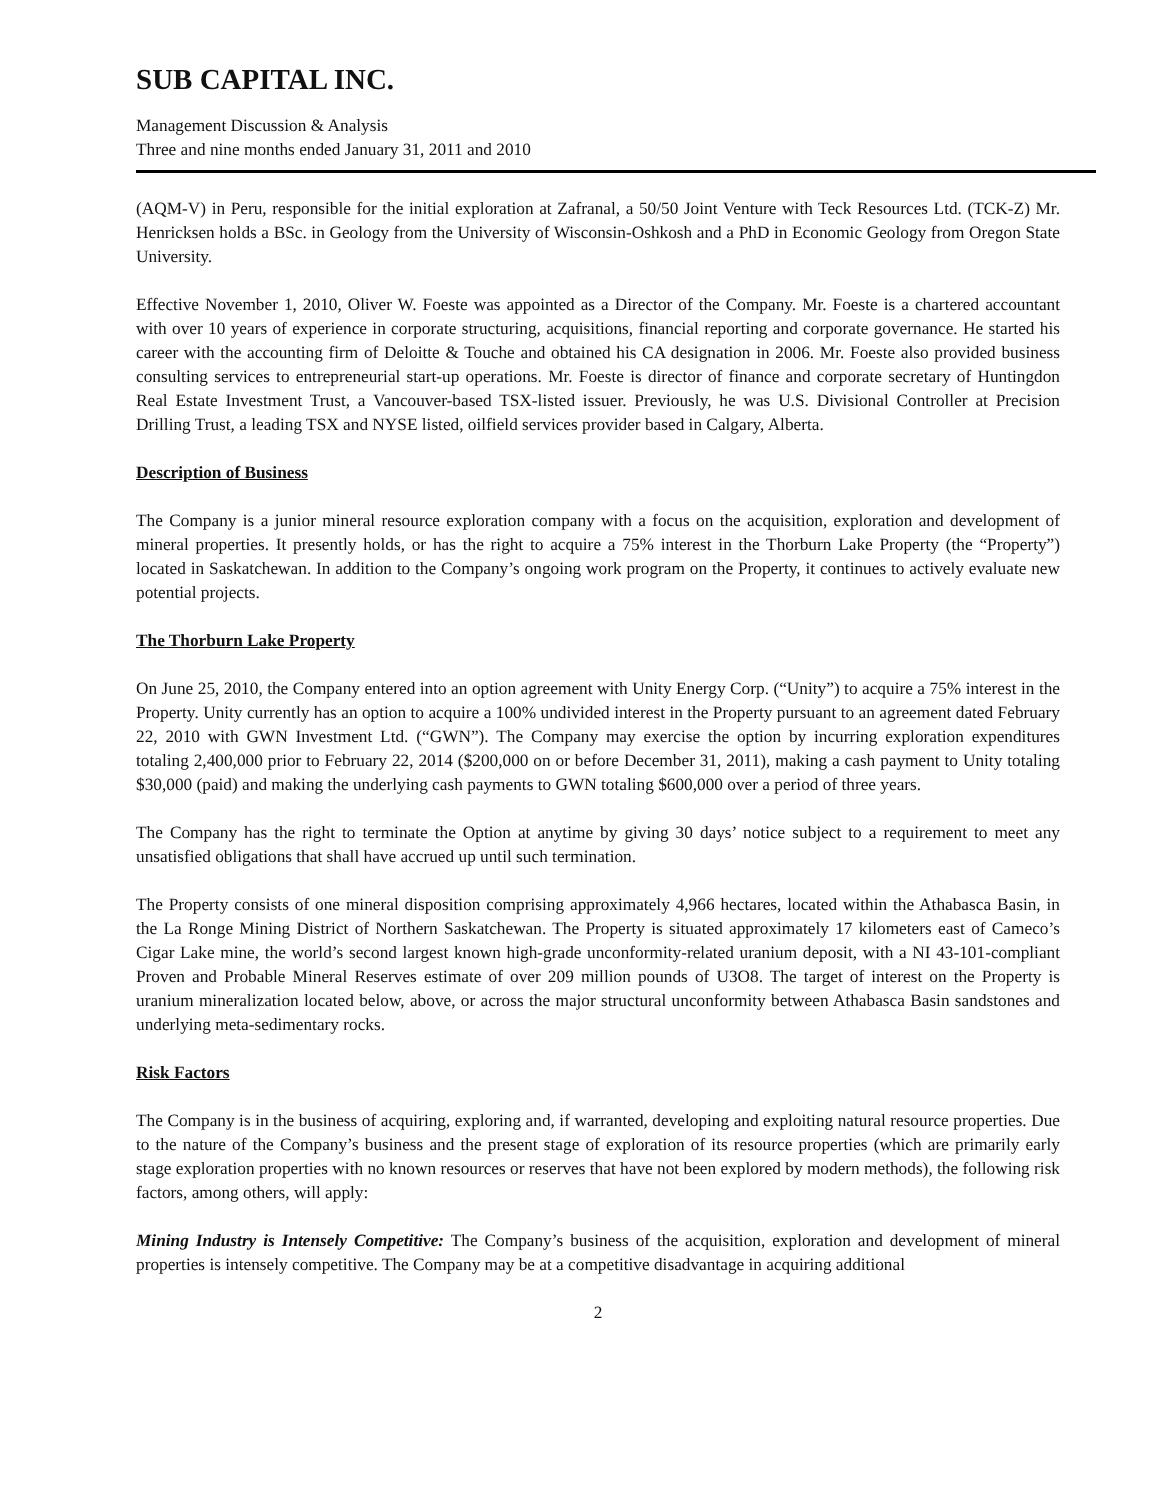SUB CAPITAL INC.
Management Discussion & Analysis
Three and nine months ended January 31, 2011 and 2010
(AQM-V) in Peru, responsible for the initial exploration at Zafranal, a 50/50 Joint Venture with Teck Resources Ltd. (TCK-Z) Mr. Henricksen holds a BSc. in Geology from the University of Wisconsin-Oshkosh and a PhD in Economic Geology from Oregon State University.
Effective November 1, 2010, Oliver W. Foeste was appointed as a Director of the Company. Mr. Foeste is a chartered accountant with over 10 years of experience in corporate structuring, acquisitions, financial reporting and corporate governance. He started his career with the accounting firm of Deloitte & Touche and obtained his CA designation in 2006. Mr. Foeste also provided business consulting services to entrepreneurial start-up operations. Mr. Foeste is director of finance and corporate secretary of Huntingdon Real Estate Investment Trust, a Vancouver-based TSX-listed issuer. Previously, he was U.S. Divisional Controller at Precision Drilling Trust, a leading TSX and NYSE listed, oilfield services provider based in Calgary, Alberta.
Description of Business
The Company is a junior mineral resource exploration company with a focus on the acquisition, exploration and development of mineral properties. It presently holds, or has the right to acquire a 75% interest in the Thorburn Lake Property (the “Property”) located in Saskatchewan. In addition to the Company’s ongoing work program on the Property, it continues to actively evaluate new potential projects.
The Thorburn Lake Property
On June 25, 2010, the Company entered into an option agreement with Unity Energy Corp. (“Unity”) to acquire a 75% interest in the Property. Unity currently has an option to acquire a 100% undivided interest in the Property pursuant to an agreement dated February 22, 2010 with GWN Investment Ltd. (“GWN”). The Company may exercise the option by incurring exploration expenditures totaling 2,400,000 prior to February 22, 2014 ($200,000 on or before December 31, 2011), making a cash payment to Unity totaling $30,000 (paid) and making the underlying cash payments to GWN totaling $600,000 over a period of three years.
The Company has the right to terminate the Option at anytime by giving 30 days’ notice subject to a requirement to meet any unsatisfied obligations that shall have accrued up until such termination.
The Property consists of one mineral disposition comprising approximately 4,966 hectares, located within the Athabasca Basin, in the La Ronge Mining District of Northern Saskatchewan. The Property is situated approximately 17 kilometers east of Cameco’s Cigar Lake mine, the world’s second largest known high-grade unconformity-related uranium deposit, with a NI 43-101-compliant Proven and Probable Mineral Reserves estimate of over 209 million pounds of U3O8. The target of interest on the Property is uranium mineralization located below, above, or across the major structural unconformity between Athabasca Basin sandstones and underlying meta-sedimentary rocks.
Risk Factors
The Company is in the business of acquiring, exploring and, if warranted, developing and exploiting natural resource properties. Due to the nature of the Company’s business and the present stage of exploration of its resource properties (which are primarily early stage exploration properties with no known resources or reserves that have not been explored by modern methods), the following risk factors, among others, will apply:
Mining Industry is Intensely Competitive: The Company’s business of the acquisition, exploration and development of mineral properties is intensely competitive. The Company may be at a competitive disadvantage in acquiring additional
2